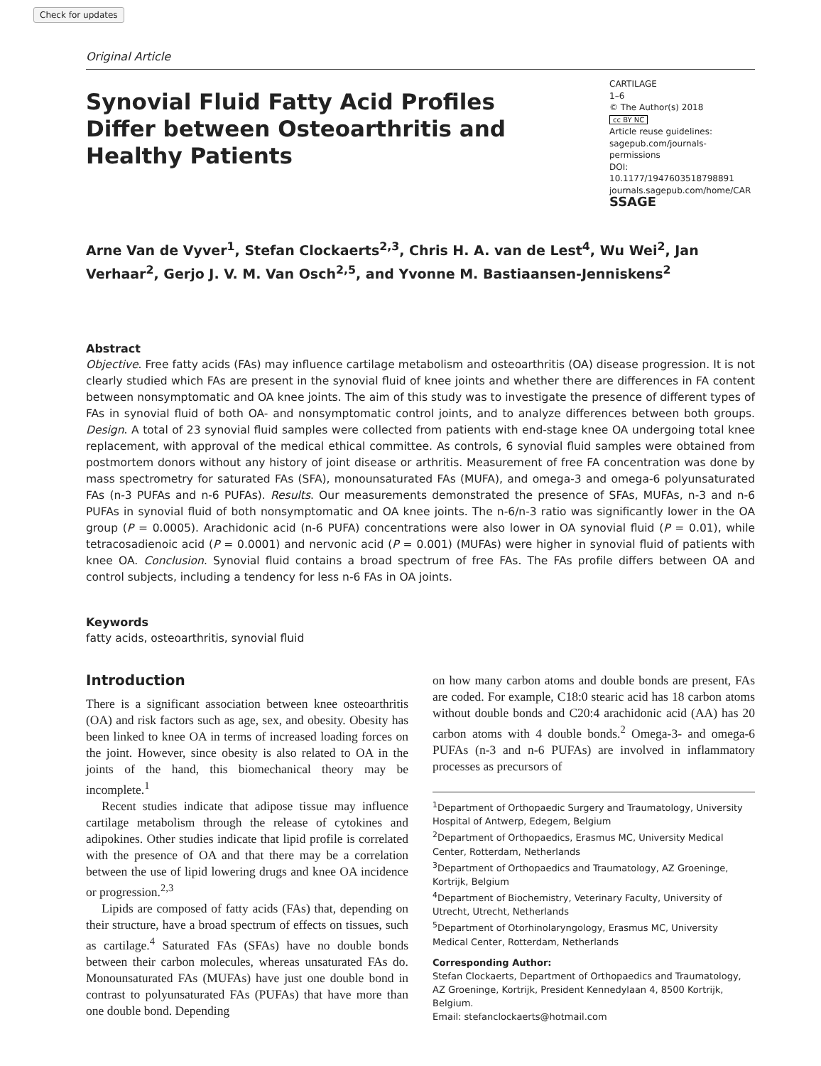Check for updates
Original Article
Synovial Fluid Fatty Acid Profiles Differ between Osteoarthritis and Healthy Patients
CARTILAGE
1–6
© The Author(s) 2018
cc BY NC
Article reuse guidelines:
sagepub.com/journals-permissions
DOI: 10.1177/1947603518798891
journals.sagepub.com/home/CAR
SSAGE
Arne Van de Vyver<sup>1</sup>, Stefan Clockaerts<sup>2,3</sup>, Chris H. A. van de Lest<sup>4</sup>, Wu Wei<sup>2</sup>, Jan Verhaar<sup>2</sup>, Gerjo J. V. M. Van Osch<sup>2,5</sup>, and Yvonne M. Bastiaansen-Jenniskens<sup>2</sup>
Abstract
Objective. Free fatty acids (FAs) may influence cartilage metabolism and osteoarthritis (OA) disease progression. It is not clearly studied which FAs are present in the synovial fluid of knee joints and whether there are differences in FA content between nonsymptomatic and OA knee joints. The aim of this study was to investigate the presence of different types of FAs in synovial fluid of both OA- and nonsymptomatic control joints, and to analyze differences between both groups. Design. A total of 23 synovial fluid samples were collected from patients with end-stage knee OA undergoing total knee replacement, with approval of the medical ethical committee. As controls, 6 synovial fluid samples were obtained from postmortem donors without any history of joint disease or arthritis. Measurement of free FA concentration was done by mass spectrometry for saturated FAs (SFA), monounsaturated FAs (MUFA), and omega-3 and omega-6 polyunsaturated FAs (n-3 PUFAs and n-6 PUFAs). Results. Our measurements demonstrated the presence of SFAs, MUFAs, n-3 and n-6 PUFAs in synovial fluid of both nonsymptomatic and OA knee joints. The n-6/n-3 ratio was significantly lower in the OA group (P = 0.0005). Arachidonic acid (n-6 PUFA) concentrations were also lower in OA synovial fluid (P = 0.01), while tetracosadienoic acid (P = 0.0001) and nervonic acid (P = 0.001) (MUFAs) were higher in synovial fluid of patients with knee OA. Conclusion. Synovial fluid contains a broad spectrum of free FAs. The FAs profile differs between OA and control subjects, including a tendency for less n-6 FAs in OA joints.
Keywords
fatty acids, osteoarthritis, synovial fluid
Introduction
There is a significant association between knee osteoarthritis (OA) and risk factors such as age, sex, and obesity. Obesity has been linked to knee OA in terms of increased loading forces on the joint. However, since obesity is also related to OA in the joints of the hand, this biomechanical theory may be incomplete.<sup>1</sup>
Recent studies indicate that adipose tissue may influence cartilage metabolism through the release of cytokines and adipokines. Other studies indicate that lipid profile is correlated with the presence of OA and that there may be a correlation between the use of lipid lowering drugs and knee OA incidence or progression.<sup>2,3</sup>
Lipids are composed of fatty acids (FAs) that, depending on their structure, have a broad spectrum of effects on tissues, such as cartilage.<sup>4</sup> Saturated FAs (SFAs) have no double bonds between their carbon molecules, whereas unsaturated FAs do. Monounsaturated FAs (MUFAs) have just one double bond in contrast to polyunsaturated FAs (PUFAs) that have more than one double bond. Depending
on how many carbon atoms and double bonds are present, FAs are coded. For example, C18:0 stearic acid has 18 carbon atoms without double bonds and C20:4 arachidonic acid (AA) has 20 carbon atoms with 4 double bonds.<sup>2</sup> Omega-3- and omega-6 PUFAs (n-3 and n-6 PUFAs) are involved in inflammatory processes as precursors of
<sup>1</sup> Department of Orthopaedic Surgery and Traumatology, University Hospital of Antwerp, Edegem, Belgium
<sup>2</sup> Department of Orthopaedics, Erasmus MC, University Medical Center, Rotterdam, Netherlands
<sup>3</sup> Department of Orthopaedics and Traumatology, AZ Groeninge, Kortrijk, Belgium
<sup>4</sup> Department of Biochemistry, Veterinary Faculty, University of Utrecht, Utrecht, Netherlands
<sup>5</sup> Department of Otorhinolaryngology, Erasmus MC, University Medical Center, Rotterdam, Netherlands
Corresponding Author:
Stefan Clockaerts, Department of Orthopaedics and Traumatology, AZ Groeninge, Kortrijk, President Kennedylaan 4, 8500 Kortrijk, Belgium.
Email: stefanclockaerts@hotmail.com